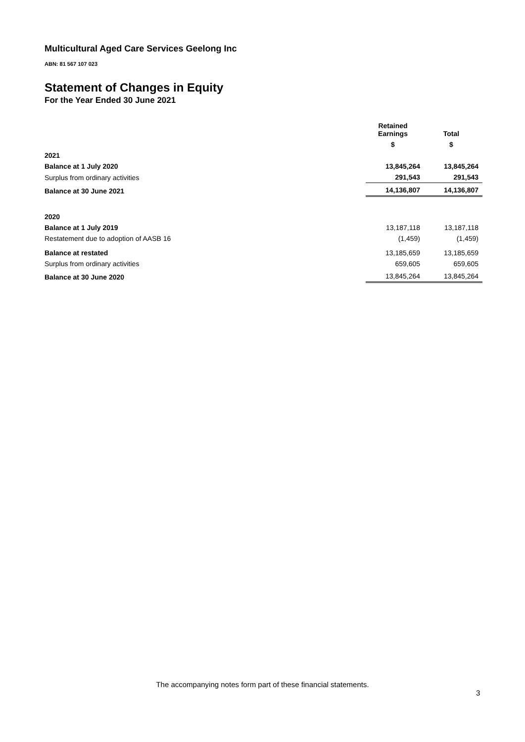Multicultural Aged Care Services Geelong Inc
ABN: 81 567 107 023
Statement of Changes in Equity
For the Year Ended 30 June 2021
| | Retained Earnings | Total |
| --- | --- | --- |
| | $ | $ |
| 2021 | | |
| Balance at 1 July 2020 | 13,845,264 | 13,845,264 |
| Surplus from ordinary activities | 291,543 | 291,543 |
| Balance at 30 June 2021 | 14,136,807 | 14,136,807 |
| 2020 | | |
| Balance at 1 July 2019 | 13,187,118 | 13,187,118 |
| Restatement due to adoption of AASB 16 | (1,459) | (1,459) |
| Balance at restated | 13,185,659 | 13,185,659 |
| Surplus from ordinary activities | 659,605 | 659,605 |
| Balance at 30 June 2020 | 13,845,264 | 13,845,264 |
The accompanying notes form part of these financial statements.
3